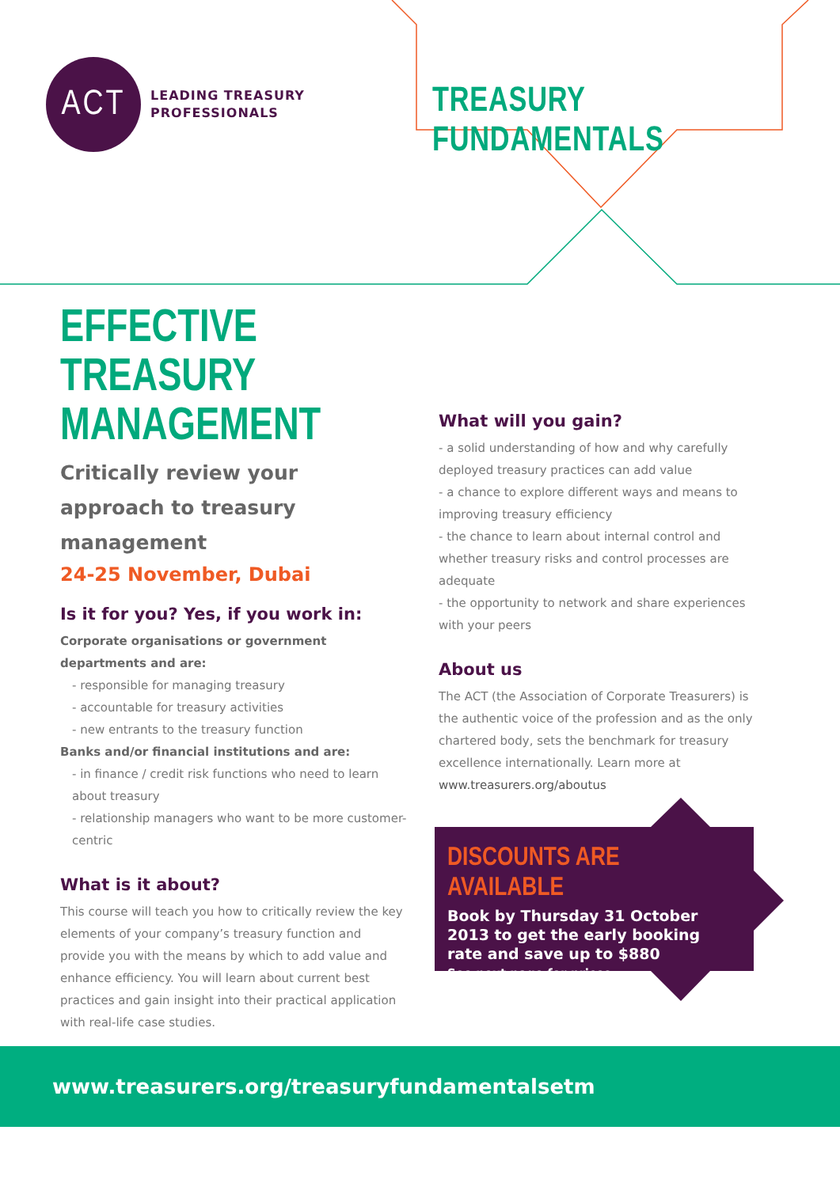ACT
LEADING TREASURY
PROFESSIONALS
TREASURY FUNDAMENTALS
EFFECTIVE TREASURY MANAGEMENT
Critically review your approach to treasury management
24-25 November, Dubai
Is it for you? Yes, if you work in:
Corporate organisations or government departments and are:
- responsible for managing treasury
- accountable for treasury activities
- new entrants to the treasury function
Banks and/or financial institutions and are:
- in finance / credit risk functions who need to learn about treasury
- relationship managers who want to be more customer-centric
What is it about?
This course will teach you how to critically review the key elements of your company’s treasury function and provide you with the means by which to add value and enhance efficiency. You will learn about current best practices and gain insight into their practical application with real-life case studies.
What will you gain?
- a solid understanding of how and why carefully deployed treasury practices can add value
- a chance to explore different ways and means to improving treasury efficiency
- the chance to learn about internal control and whether treasury risks and control processes are adequate
- the opportunity to network and share experiences with your peers
About us
The ACT (the Association of Corporate Treasurers) is the authentic voice of the profession and as the only chartered body, sets the benchmark for treasury excellence internationally. Learn more at www.treasurers.org/aboutus
DISCOUNTS ARE AVAILABLE
Book by Thursday 31 October 2013 to get the early booking rate and save up to $880
See next page for prices
www.treasurers.org/treasuryfundamentalsetm